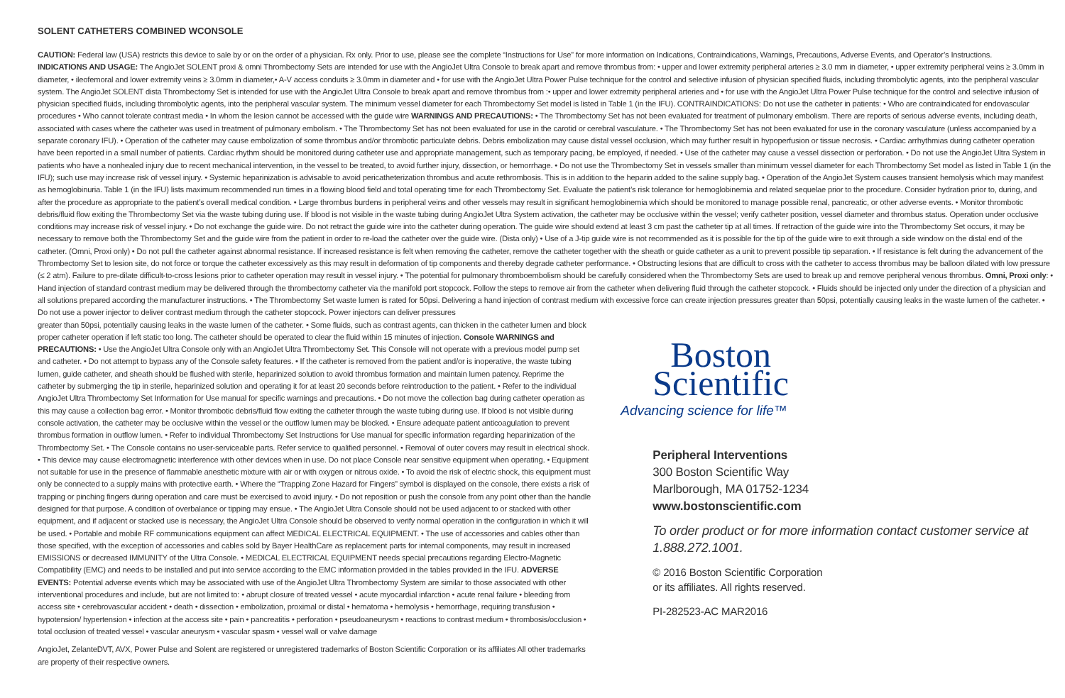SOLENT CATHETERS COMBINED WCONSOLE
CAUTION: Federal law (USA) restricts this device to sale by or on the order of a physician. Rx only. Prior to use, please see the complete “Instructions for Use” for more information on Indications, Contraindications, Warnings, Precautions, Adverse Events, and Operator’s Instructions.
INDICATIONS AND USAGE: The AngioJet SOLENT proxi & omni Thrombectomy Sets are intended for use with the AngioJet Ultra Console to break apart and remove thrombus from: • upper and lower extremity peripheral arteries ≥ 3.0 mm in diameter, • upper extremity peripheral veins ≥ 3.0mm in diameter, • ileofemoral and lower extremity veins ≥ 3.0mm in diameter,• A-V access conduits ≥ 3.0mm in diameter and • for use with the AngioJet Ultra Power Pulse technique for the control and selective infusion of physician specified fluids, including thrombolytic agents, into the peripheral vascular system. The AngioJet SOLENT dista Thrombectomy Set is intended for use with the AngioJet Ultra Console to break apart and remove thrombus from :• upper and lower extremity peripheral arteries and • for use with the AngioJet Ultra Power Pulse technique for the control and selective infusion of physician specified fluids, including thrombolytic agents, into the peripheral vascular system. The minimum vessel diameter for each Thrombectomy Set model is listed in Table 1 (in the IFU). CONTRAINDICATIONS: Do not use the catheter in patients: • Who are contraindicated for endovascular procedures • Who cannot tolerate contrast media • In whom the lesion cannot be accessed with the guide wire WARNINGS AND PRECAUTIONS: • The Thrombectomy Set has not been evaluated for treatment of pulmonary embolism. There are reports of serious adverse events, including death, associated with cases where the catheter was used in treatment of pulmonary embolism. • The Thrombectomy Set has not been evaluated for use in the carotid or cerebral vasculature. • The Thrombectomy Set has not been evaluated for use in the coronary vasculature (unless accompanied by a separate coronary IFU). • Operation of the catheter may cause embolization of some thrombus and/or thrombotic particulate debris. Debris embolization may cause distal vessel occlusion, which may further result in hypoperfusion or tissue necrosis. • Cardiac arrhythmias during catheter operation have been reported in a small number of patients. Cardiac rhythm should be monitored during catheter use and appropriate management, such as temporary pacing, be employed, if needed. • Use of the catheter may cause a vessel dissection or perforation. • Do not use the AngioJet Ultra System in patients who have a nonhealed injury due to recent mechanical intervention, in the vessel to be treated, to avoid further injury, dissection, or hemorrhage. • Do not use the Thrombectomy Set in vessels smaller than minimum vessel diameter for each Thrombectomy Set model as listed in Table 1 (in the IFU); such use may increase risk of vessel injury. • Systemic heparinization is advisable to avoid pericatheterization thrombus and acute rethrombosis. This is in addition to the heparin added to the saline supply bag. • Operation of the AngioJet System causes transient hemolysis which may manifest as hemoglobinuria. Table 1 (in the IFU) lists maximum recommended run times in a flowing blood field and total operating time for each Thrombectomy Set. Evaluate the patient’s risk tolerance for hemoglobinemia and related sequelae prior to the procedure. Consider hydration prior to, during, and after the procedure as appropriate to the patient’s overall medical condition. • Large thrombus burdens in peripheral veins and other vessels may result in significant hemoglobinemia which should be monitored to manage possible renal, pancreatic, or other adverse events. • Monitor thrombotic debris/fluid flow exiting the Thrombectomy Set via the waste tubing during use. If blood is not visible in the waste tubing during AngioJet Ultra System activation, the catheter may be occlusive within the vessel; verify catheter position, vessel diameter and thrombus status. Operation under occlusive conditions may increase risk of vessel injury. • Do not exchange the guide wire. Do not retract the guide wire into the catheter during operation. The guide wire should extend at least 3 cm past the catheter tip at all times. If retraction of the guide wire into the Thrombectomy Set occurs, it may be necessary to remove both the Thrombectomy Set and the guide wire from the patient in order to re-load the catheter over the guide wire. (Dista only) • Use of a J-tip guide wire is not recommended as it is possible for the tip of the guide wire to exit through a side window on the distal end of the catheter. (Omni, Proxi only) • Do not pull the catheter against abnormal resistance. If increased resistance is felt when removing the catheter, remove the catheter together with the sheath or guide catheter as a unit to prevent possible tip separation. • If resistance is felt during the advancement of the Thrombectomy Set to lesion site, do not force or torque the catheter excessively as this may result in deformation of tip components and thereby degrade catheter performance. • Obstructing lesions that are difficult to cross with the catheter to access thrombus may be balloon dilated with low pressure (≤ 2 atm). Failure to pre-dilate difficult-to-cross lesions prior to catheter operation may result in vessel injury. • The potential for pulmonary thromboembolism should be carefully considered when the Thrombectomy Sets are used to break up and remove peripheral venous thrombus. Omni, Proxi only: • Hand injection of standard contrast medium may be delivered through the thrombectomy catheter via the manifold port stopcock. Follow the steps to remove air from the catheter when delivering fluid through the catheter stopcock. • Fluids should be injected only under the direction of a physician and all solutions prepared according the manufacturer instructions. • The Thrombectomy Set waste lumen is rated for 50psi. Delivering a hand injection of contrast medium with excessive force can create injection pressures greater than 50psi, potentially causing leaks in the waste lumen of the catheter. • Do not use a power injector to deliver contrast medium through the catheter stopcock. Power injectors can deliver pressures
greater than 50psi, potentially causing leaks in the waste lumen of the catheter. • Some fluids, such as contrast agents, can thicken in the catheter lumen and block proper catheter operation if left static too long. The catheter should be operated to clear the fluid within 15 minutes of injection. Console WARNINGS and PRECAUTIONS: • Use the AngioJet Ultra Console only with an AngioJet Ultra Thrombectomy Set. This Console will not operate with a previous model pump set and catheter. • Do not attempt to bypass any of the Console safety features. • If the catheter is removed from the patient and/or is inoperative, the waste tubing lumen, guide catheter, and sheath should be flushed with sterile, heparinized solution to avoid thrombus formation and maintain lumen patency. Reprime the catheter by submerging the tip in sterile, heparinized solution and operating it for at least 20 seconds before reintroduction to the patient. • Refer to the individual AngioJet Ultra Thrombectomy Set Information for Use manual for specific warnings and precautions. • Do not move the collection bag during catheter operation as this may cause a collection bag error. • Monitor thrombotic debris/fluid flow exiting the catheter through the waste tubing during use. If blood is not visible during console activation, the catheter may be occlusive within the vessel or the outflow lumen may be blocked. • Ensure adequate patient anticoagulation to prevent thrombus formation in outflow lumen. • Refer to individual Thrombectomy Set Instructions for Use manual for specific information regarding heparinization of the Thrombectomy Set. • The Console contains no user-serviceable parts. Refer service to qualified personnel. • Removal of outer covers may result in electrical shock. • This device may cause electromagnetic interference with other devices when in use. Do not place Console near sensitive equipment when operating. • Equipment not suitable for use in the presence of flammable anesthetic mixture with air or with oxygen or nitrous oxide. • To avoid the risk of electric shock, this equipment must only be connected to a supply mains with protective earth. • Where the “Trapping Zone Hazard for Fingers” symbol is displayed on the console, there exists a risk of trapping or pinching fingers during operation and care must be exercised to avoid injury. • Do not reposition or push the console from any point other than the handle designed for that purpose. A condition of overbalance or tipping may ensue. • The AngioJet Ultra Console should not be used adjacent to or stacked with other equipment, and if adjacent or stacked use is necessary, the AngioJet Ultra Console should be observed to verify normal operation in the configuration in which it will be used. • Portable and mobile RF communications equipment can affect MEDICAL ELECTRICAL EQUIPMENT. • The use of accessories and cables other than those specified, with the exception of accessories and cables sold by Bayer HealthCare as replacement parts for internal components, may result in increased EMISSIONS or decreased IMMUNITY of the Ultra Console. • MEDICAL ELECTRICAL EQUIPMENT needs special precautions regarding Electro-Magnetic Compatibility (EMC) and needs to be installed and put into service according to the EMC information provided in the tables provided in the IFU. ADVERSE EVENTS: Potential adverse events which may be associated with use of the AngioJet Ultra Thrombectomy System are similar to those associated with other interventional procedures and include, but are not limited to: • abrupt closure of treated vessel • acute myocardial infarction • acute renal failure • bleeding from access site • cerebrovascular accident • death • dissection • embolization, proximal or distal • hematoma • hemolysis • hemorrhage, requiring transfusion • hypotension/ hypertension • infection at the access site • pain • pancreatitis • perforation • pseudoaneurysm • reactions to contrast medium • thrombosis/occlusion • total occlusion of treated vessel • vascular aneurysm • vascular spasm • vessel wall or valve damage
AngioJet, ZelanteDVT, AVX, Power Pulse and Solent are registered or unregistered trademarks of Boston Scientific Corporation or its affiliates All other trademarks are property of their respective owners.
Boston
Scientific
Advancing science for life™
Peripheral Interventions
300 Boston Scientific Way
Marlborough, MA 01752-1234
www.bostonscientific.com
To order product or for more information contact customer service at 1.888.272.1001.
© 2016 Boston Scientific Corporation
or its affiliates. All rights reserved.
PI-282523-AC MAR2016